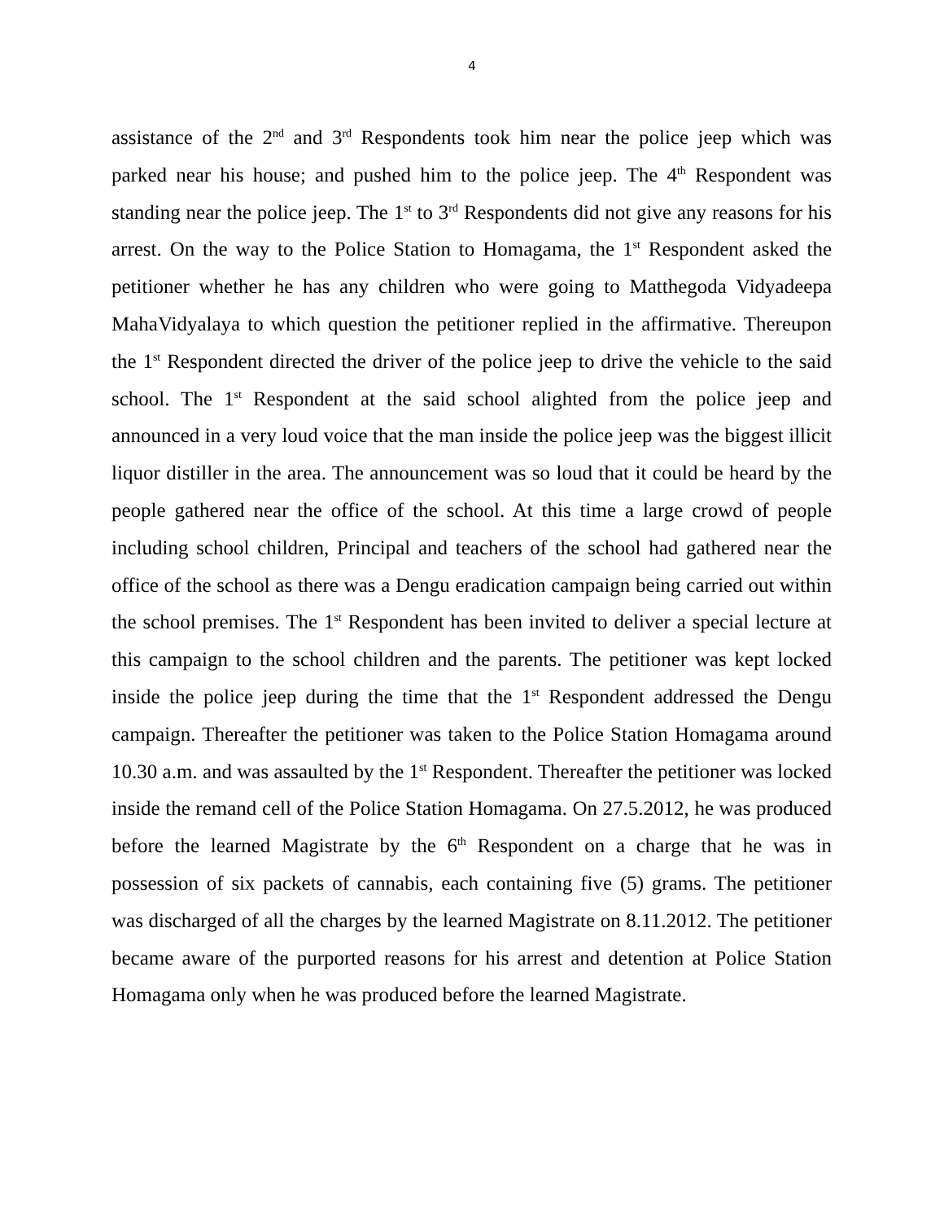4
assistance of the 2<sup>nd</sup> and 3<sup>rd</sup> Respondents took him near the police jeep which was parked near his house; and pushed him to the police jeep. The 4<sup>th</sup> Respondent was standing near the police jeep. The 1<sup>st</sup> to 3<sup>rd</sup> Respondents did not give any reasons for his arrest. On the way to the Police Station to Homagama, the 1<sup>st</sup> Respondent asked the petitioner whether he has any children who were going to Matthegoda Vidyadeepa MahaVidyalaya to which question the petitioner replied in the affirmative. Thereupon the 1<sup>st</sup> Respondent directed the driver of the police jeep to drive the vehicle to the said school. The 1<sup>st</sup> Respondent at the said school alighted from the police jeep and announced in a very loud voice that the man inside the police jeep was the biggest illicit liquor distiller in the area. The announcement was so loud that it could be heard by the people gathered near the office of the school. At this time a large crowd of people including school children, Principal and teachers of the school had gathered near the office of the school as there was a Dengu eradication campaign being carried out within the school premises. The 1<sup>st</sup> Respondent has been invited to deliver a special lecture at this campaign to the school children and the parents. The petitioner was kept locked inside the police jeep during the time that the 1<sup>st</sup> Respondent addressed the Dengu campaign. Thereafter the petitioner was taken to the Police Station Homagama around 10.30 a.m. and was assaulted by the 1<sup>st</sup> Respondent. Thereafter the petitioner was locked inside the remand cell of the Police Station Homagama. On 27.5.2012, he was produced before the learned Magistrate by the 6<sup>th</sup> Respondent on a charge that he was in possession of six packets of cannabis, each containing five (5) grams. The petitioner was discharged of all the charges by the learned Magistrate on 8.11.2012. The petitioner became aware of the purported reasons for his arrest and detention at Police Station Homagama only when he was produced before the learned Magistrate.